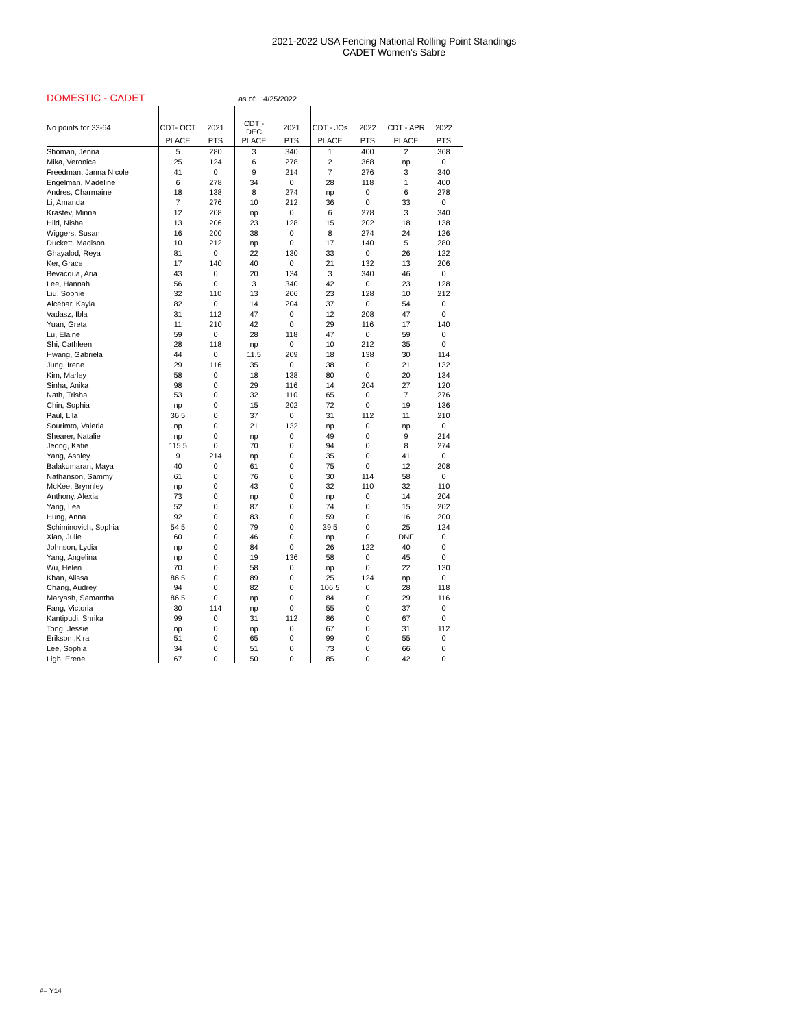2021-2022 USA Fencing National Rolling Point Standings
CADET Women's Sabre
DOMESTIC - CADET as of: 4/25/2022
| No points for 33-64 | CDT- OCT | 2021 | CDT - DEC | 2021 | CDT - JOs | 2022 | CDT - APR | 2022 |
| --- | --- | --- | --- | --- | --- | --- | --- | --- |
| | PLACE | PTS | PLACE | PTS | PLACE | PTS | PLACE | PTS |
| Shoman, Jenna | 5 | 280 | 3 | 340 | 1 | 400 | 2 | 368 |
| Mika, Veronica | 25 | 124 | 6 | 278 | 2 | 368 | np | 0 |
| Freedman, Janna Nicole | 41 | 0 | 9 | 214 | 7 | 276 | 3 | 340 |
| Engelman, Madeline | 6 | 278 | 34 | 0 | 28 | 118 | 1 | 400 |
| Andres, Charmaine | 18 | 138 | 8 | 274 | np | 0 | 6 | 278 |
| Li, Amanda | 7 | 276 | 10 | 212 | 36 | 0 | 33 | 0 |
| Krastev, Minna | 12 | 208 | np | 0 | 6 | 278 | 3 | 340 |
| Hild, Nisha | 13 | 206 | 23 | 128 | 15 | 202 | 18 | 138 |
| Wiggers, Susan | 16 | 200 | 38 | 0 | 8 | 274 | 24 | 126 |
| Duckett. Madison | 10 | 212 | np | 0 | 17 | 140 | 5 | 280 |
| Ghayalod, Reya | 81 | 0 | 22 | 130 | 33 | 0 | 26 | 122 |
| Ker, Grace | 17 | 140 | 40 | 0 | 21 | 132 | 13 | 206 |
| Bevacqua, Aria | 43 | 0 | 20 | 134 | 3 | 340 | 46 | 0 |
| Lee, Hannah | 56 | 0 | 3 | 340 | 42 | 0 | 23 | 128 |
| Liu, Sophie | 32 | 110 | 13 | 206 | 23 | 128 | 10 | 212 |
| Alcebar, Kayla | 82 | 0 | 14 | 204 | 37 | 0 | 54 | 0 |
| Vadasz, Ibla | 31 | 112 | 47 | 0 | 12 | 208 | 47 | 0 |
| Yuan, Greta | 11 | 210 | 42 | 0 | 29 | 116 | 17 | 140 |
| Lu, Elaine | 59 | 0 | 28 | 118 | 47 | 0 | 59 | 0 |
| Shi, Cathleen | 28 | 118 | np | 0 | 10 | 212 | 35 | 0 |
| Hwang, Gabriela | 44 | 0 | 11.5 | 209 | 18 | 138 | 30 | 114 |
| Jung, Irene | 29 | 116 | 35 | 0 | 38 | 0 | 21 | 132 |
| Kim, Marley | 58 | 0 | 18 | 138 | 80 | 0 | 20 | 134 |
| Sinha, Anika | 98 | 0 | 29 | 116 | 14 | 204 | 27 | 120 |
| Nath, Trisha | 53 | 0 | 32 | 110 | 65 | 0 | 7 | 276 |
| Chin, Sophia | np | 0 | 15 | 202 | 72 | 0 | 19 | 136 |
| Paul, Lila | 36.5 | 0 | 37 | 0 | 31 | 112 | 11 | 210 |
| Sourimto, Valeria | np | 0 | 21 | 132 | np | 0 | np | 0 |
| Shearer, Natalie | np | 0 | np | 0 | 49 | 0 | 9 | 214 |
| Jeong, Katie | 115.5 | 0 | 70 | 0 | 94 | 0 | 8 | 274 |
| Yang, Ashley | 9 | 214 | np | 0 | 35 | 0 | 41 | 0 |
| Balakumaran, Maya | 40 | 0 | 61 | 0 | 75 | 0 | 12 | 208 |
| Nathanson, Sammy | 61 | 0 | 76 | 0 | 30 | 114 | 58 | 0 |
| McKee, Brynnley | np | 0 | 43 | 0 | 32 | 110 | 32 | 110 |
| Anthony, Alexia | 73 | 0 | np | 0 | np | 0 | 14 | 204 |
| Yang, Lea | 52 | 0 | 87 | 0 | 74 | 0 | 15 | 202 |
| Hung, Anna | 92 | 0 | 83 | 0 | 59 | 0 | 16 | 200 |
| Schiminovich, Sophia | 54.5 | 0 | 79 | 0 | 39.5 | 0 | 25 | 124 |
| Xiao, Julie | 60 | 0 | 46 | 0 | np | 0 | DNF | 0 |
| Johnson, Lydia | np | 0 | 84 | 0 | 26 | 122 | 40 | 0 |
| Yang, Angelina | np | 0 | 19 | 136 | 58 | 0 | 45 | 0 |
| Wu, Helen | 70 | 0 | 58 | 0 | np | 0 | 22 | 130 |
| Khan, Alissa | 86.5 | 0 | 89 | 0 | 25 | 124 | np | 0 |
| Chang, Audrey | 94 | 0 | 82 | 0 | 106.5 | 0 | 28 | 118 |
| Maryash, Samantha | 86.5 | 0 | np | 0 | 84 | 0 | 29 | 116 |
| Fang, Victoria | 30 | 114 | np | 0 | 55 | 0 | 37 | 0 |
| Kantipudi, Shrika | 99 | 0 | 31 | 112 | 86 | 0 | 67 | 0 |
| Tong, Jessie | np | 0 | np | 0 | 67 | 0 | 31 | 112 |
| Erikson ,Kira | 51 | 0 | 65 | 0 | 99 | 0 | 55 | 0 |
| Lee, Sophia | 34 | 0 | 51 | 0 | 73 | 0 | 66 | 0 |
| Ligh, Erenei | 67 | 0 | 50 | 0 | 85 | 0 | 42 | 0 |
#= Y14